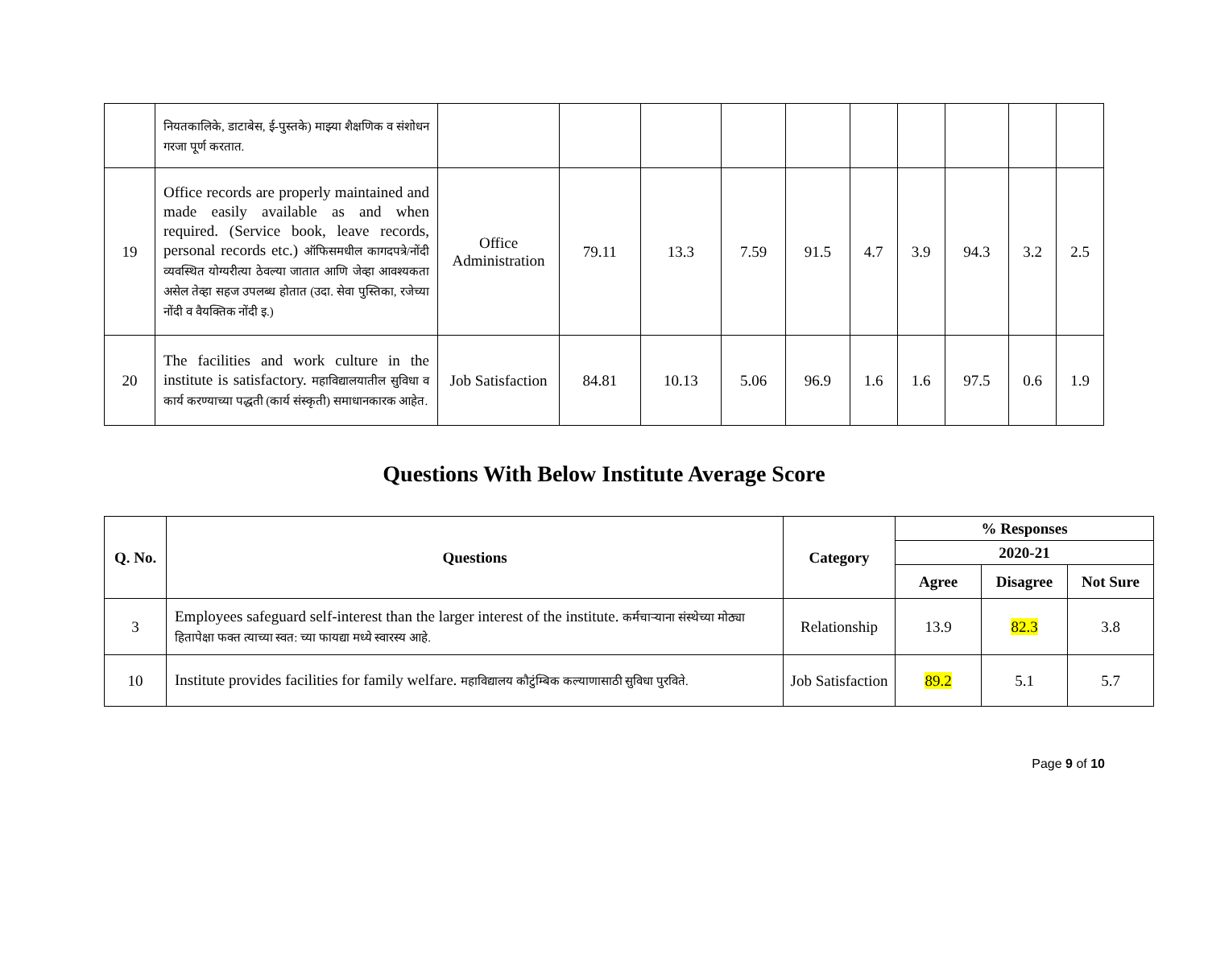| | नियतकालिके, डाटाबेस, ई-पुस्तके) माझ्या शैक्षणिक व संशोधन गरजा पूर्ण करतात. | | | | | | | | | | |
| 19 | Office records are properly maintained and made easily available as and when required. (Service book, leave records, personal records etc.) ऑफिसमधील कागदपत्रे/नोंदी व्यवस्थित योग्यरीत्या ठेवल्या जातात आणि जेव्हा आवश्यकता असेल तेव्हा सहज उपलब्ध होतात (उदा. सेवा पुस्तिका, रजेच्या नोंदी व वैयक्तिक नोंदी इ.) | Office Administration | 79.11 | 13.3 | 7.59 | 91.5 | 4.7 | 3.9 | 94.3 | 3.2 | 2.5 |
| 20 | The facilities and work culture in the institute is satisfactory. महाविद्यालयातील सुविधा व कार्य करण्याच्या पद्धती (कार्य संस्कृती) समाधानकारक आहेत. | Job Satisfaction | 84.81 | 10.13 | 5.06 | 96.9 | 1.6 | 1.6 | 97.5 | 0.6 | 1.9 |
Questions With Below Institute Average Score
| Q. No. | Questions | Category | % Responses | | |
| --- | --- | --- | --- | --- | --- |
| | | | 2020-21 | | |
| | | | Agree | Disagree | Not Sure |
| 3 | Employees safeguard self-interest than the larger interest of the institute. कर्मचाऱ्याना संस्थेच्या मोठ्या हितापेक्षा फक्त त्याच्या स्वत: च्या फायद्या मध्ये स्वारस्य आहे. | Relationship | 13.9 | 82.3 | 3.8 |
| 10 | Institute provides facilities for family welfare. महाविद्यालय कौटुंम्बिक कल्याणासाठी सुविधा पुरविते. | Job Satisfaction | 89.2 | 5.1 | 5.7 |
Page 9 of 10